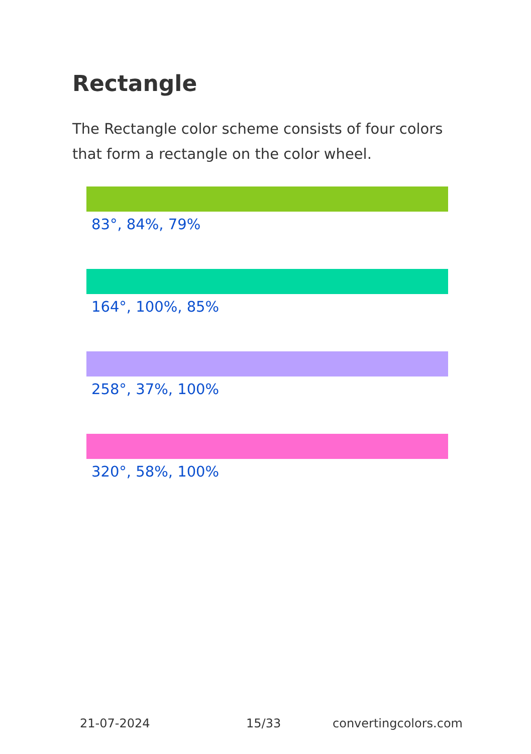Rectangle
The Rectangle color scheme consists of four colors that form a rectangle on the color wheel.
83°, 84%, 79%
164°, 100%, 85%
258°, 37%, 100%
320°, 58%, 100%
21-07-2024 15/33 convertingcolors.com